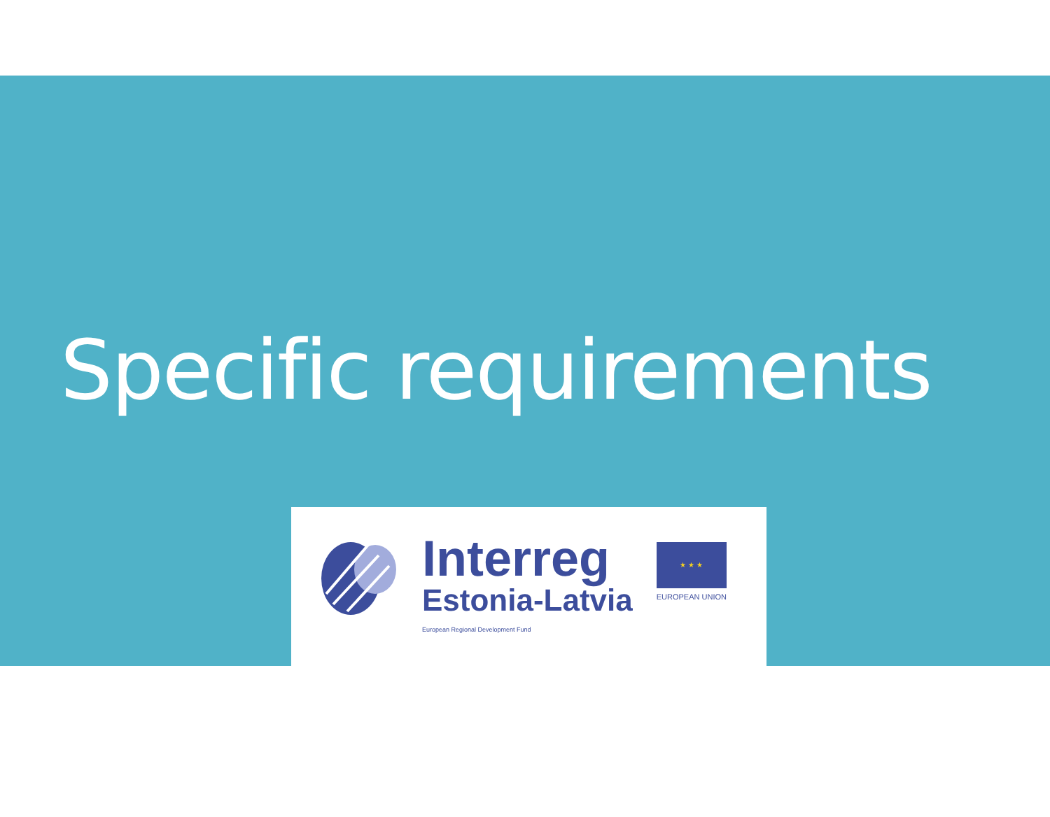Specific requirements
Interreg
Estonia-Latvia
European Regional Development Fund
★ ★ ★
EUROPEAN UNION